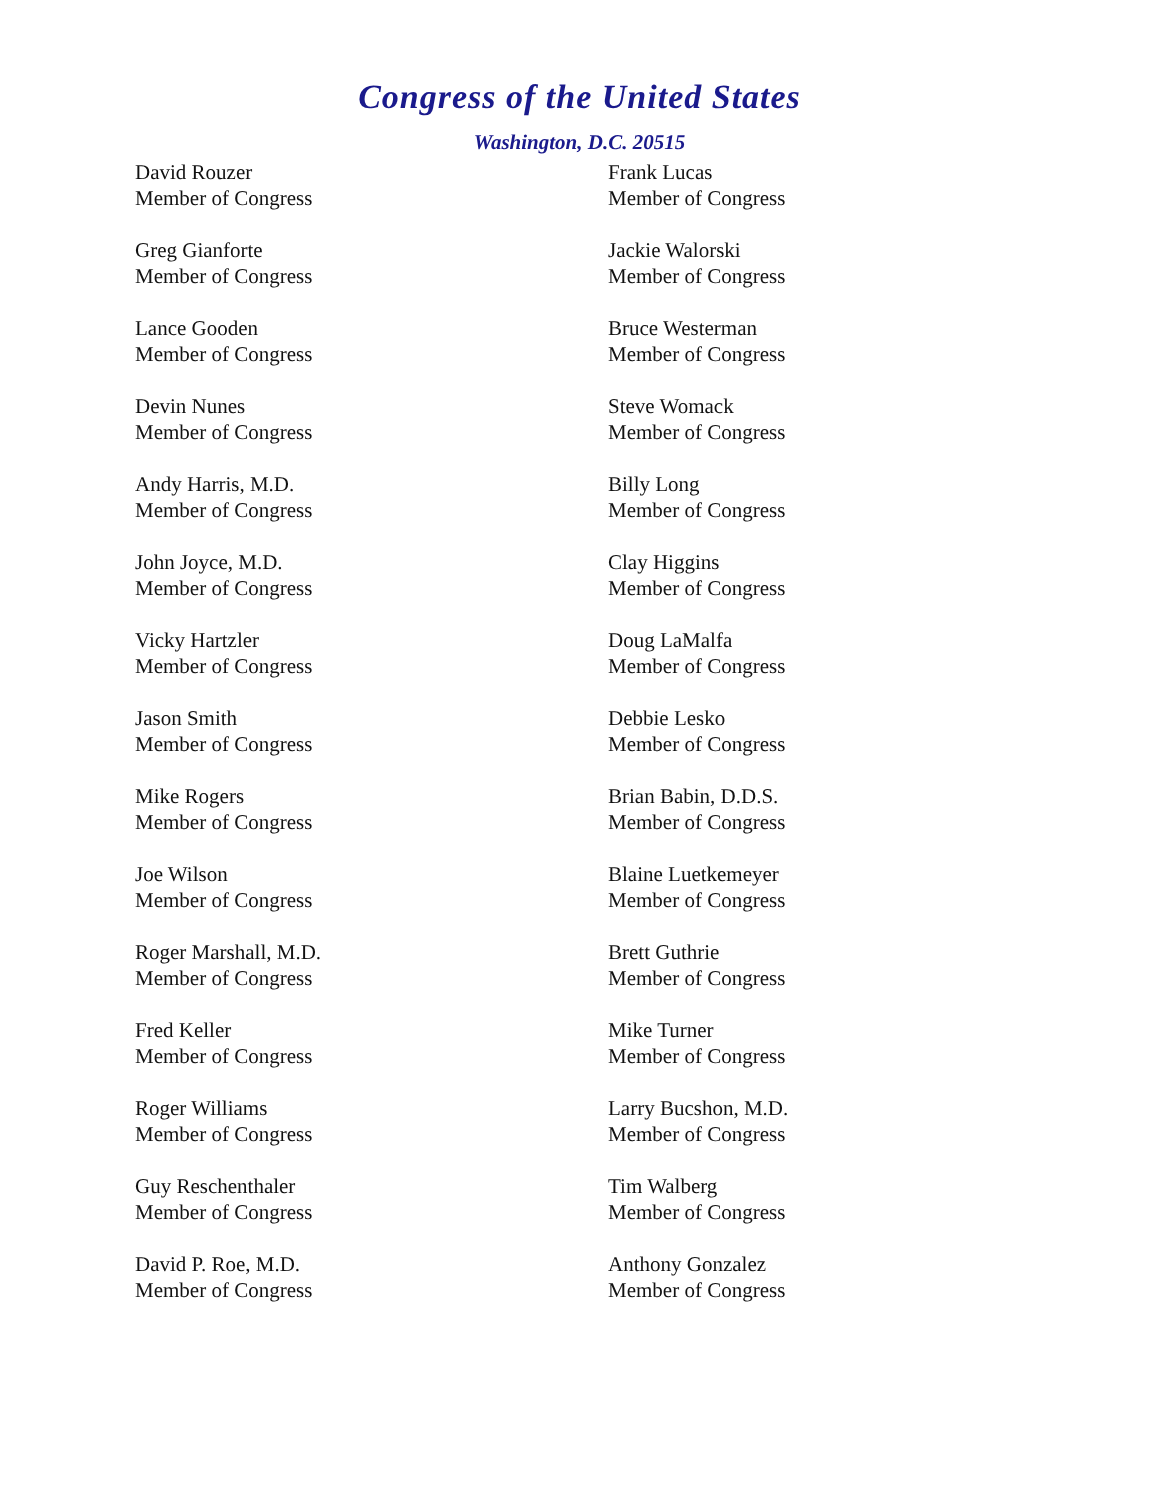Congress of the United States
Washington, D.C. 20515
David Rouzer
Member of Congress
Frank Lucas
Member of Congress
Greg Gianforte
Member of Congress
Jackie Walorski
Member of Congress
Lance Gooden
Member of Congress
Bruce Westerman
Member of Congress
Devin Nunes
Member of Congress
Steve Womack
Member of Congress
Andy Harris, M.D.
Member of Congress
Billy Long
Member of Congress
John Joyce, M.D.
Member of Congress
Clay Higgins
Member of Congress
Vicky Hartzler
Member of Congress
Doug LaMalfa
Member of Congress
Jason Smith
Member of Congress
Debbie Lesko
Member of Congress
Mike Rogers
Member of Congress
Brian Babin, D.D.S.
Member of Congress
Joe Wilson
Member of Congress
Blaine Luetkemeyer
Member of Congress
Roger Marshall, M.D.
Member of Congress
Brett Guthrie
Member of Congress
Fred Keller
Member of Congress
Mike Turner
Member of Congress
Roger Williams
Member of Congress
Larry Bucshon, M.D.
Member of Congress
Guy Reschenthaler
Member of Congress
Tim Walberg
Member of Congress
David P. Roe, M.D.
Member of Congress
Anthony Gonzalez
Member of Congress